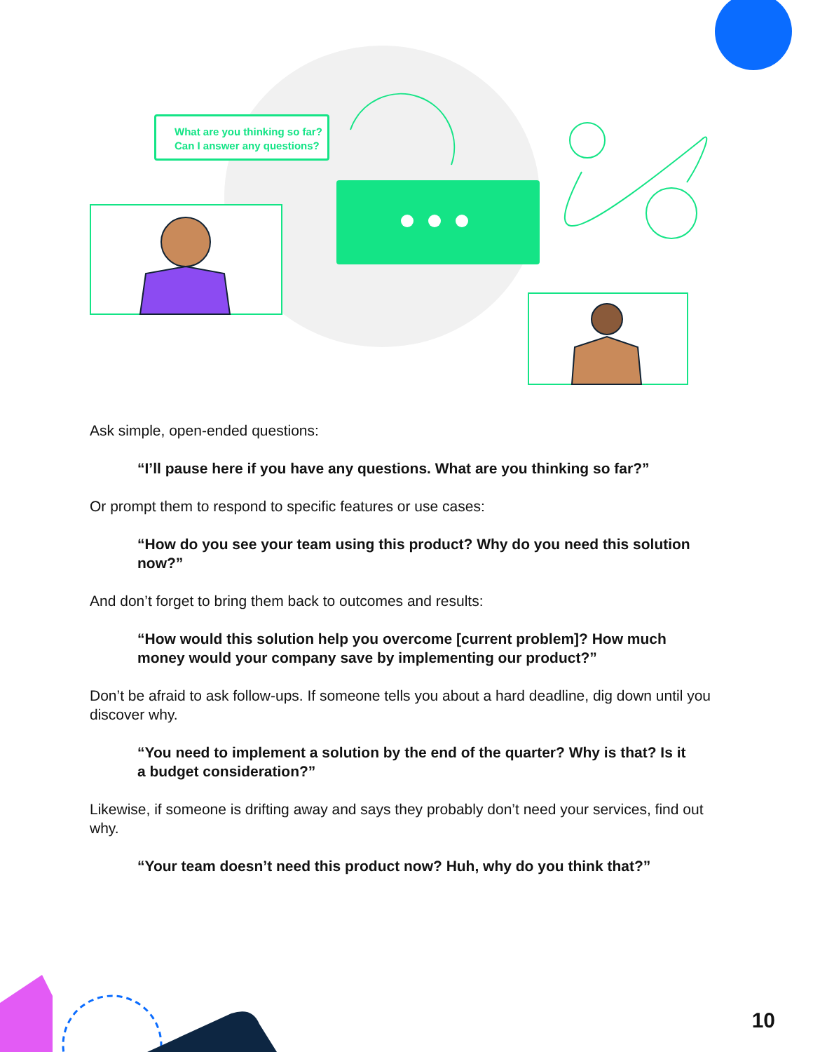What are you thinking so far? Can I answer any questions?
Ask simple, open-ended questions:
“I’ll pause here if you have any questions. What are you thinking so far?”
Or prompt them to respond to specific features or use cases:
“How do you see your team using this product? Why do you need this solution now?”
And don’t forget to bring them back to outcomes and results:
“How would this solution help you overcome [current problem]? How much money would your company save by implementing our product?”
Don’t be afraid to ask follow-ups. If someone tells you about a hard deadline, dig down until you discover why.
“You need to implement a solution by the end of the quarter? Why is that? Is it a budget consideration?”
Likewise, if someone is drifting away and says they probably don’t need your services, find out why.
“Your team doesn’t need this product now? Huh, why do you think that?”
10